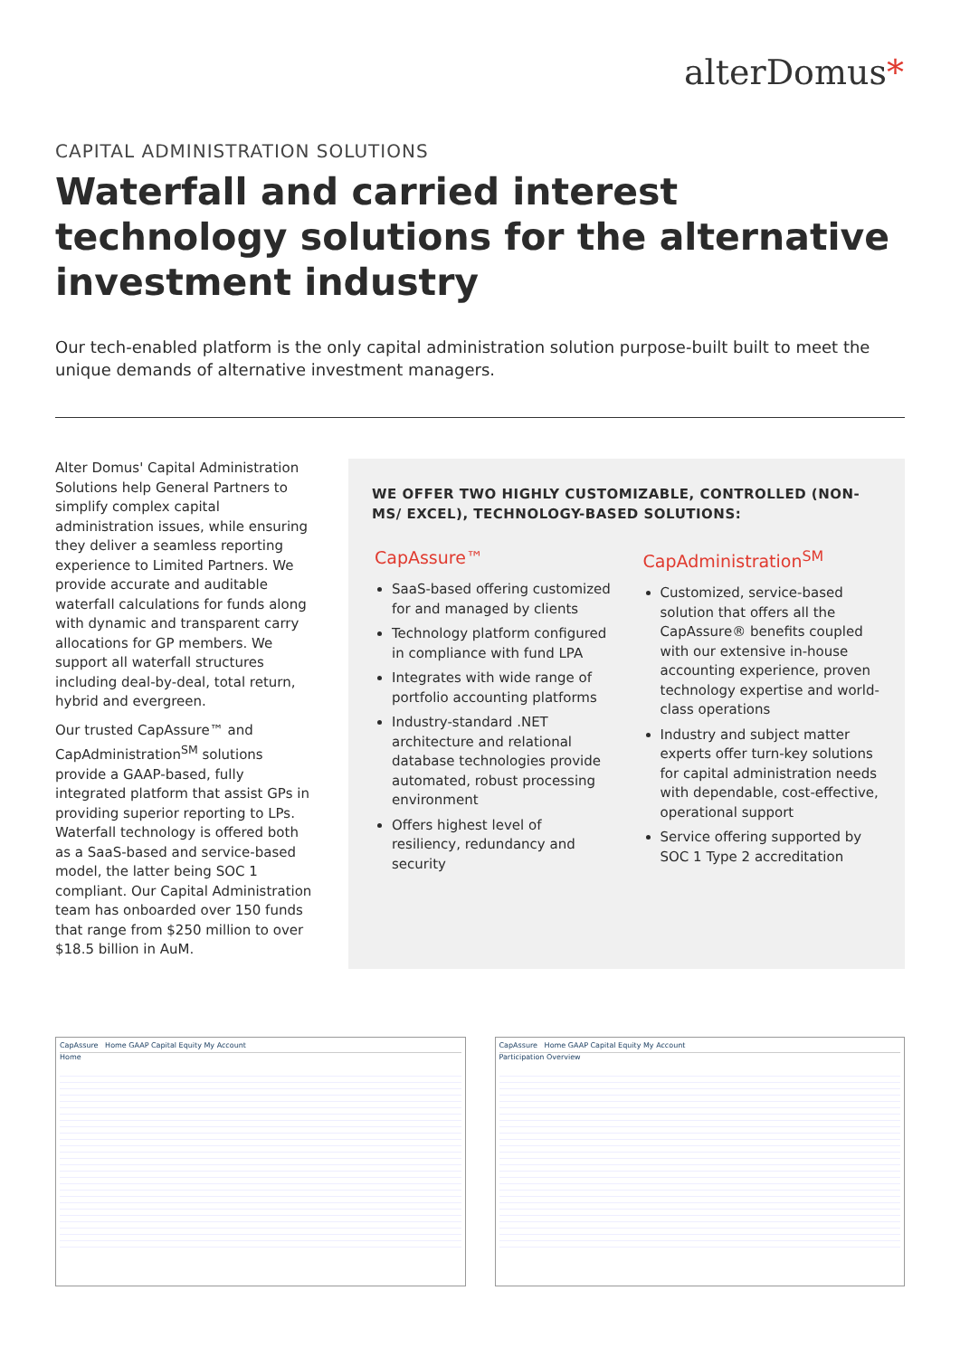alterDomus*
CAPITAL ADMINISTRATION SOLUTIONS
Waterfall and carried interest technology solutions for the alternative investment industry
Our tech-enabled platform is the only capital administration solution purpose-built built to meet the unique demands of alternative investment managers.
Alter Domus' Capital Administration Solutions help General Partners to simplify complex capital administration issues, while ensuring they deliver a seamless reporting experience to Limited Partners. We provide accurate and auditable waterfall calculations for funds along with dynamic and transparent carry allocations for GP members. We support all waterfall structures including deal-by-deal, total return, hybrid and evergreen.
Our trusted CapAssure™ and CapAdministration<sup>SM</sup> solutions provide a GAAP-based, fully integrated platform that assist GPs in providing superior reporting to LPs. Waterfall technology is offered both as a SaaS-based and service-based model, the latter being SOC 1 compliant. Our Capital Administration team has onboarded over 150 funds that range from $250 million to over $18.5 billion in AuM.
WE OFFER TWO HIGHLY CUSTOMIZABLE, CONTROLLED (NON-MS/ EXCEL), TECHNOLOGY-BASED SOLUTIONS:
CapAssure™
SaaS-based offering customized for and managed by clients
Technology platform configured in compliance with fund LPA
Integrates with wide range of portfolio accounting platforms
Industry-standard .NET architecture and relational database technologies provide automated, robust processing environment
Offers highest level of resiliency, redundancy and security
CapAdministration<sup>SM</sup>
Customized, service-based solution that offers all the CapAssure® benefits coupled with our extensive in-house accounting experience, proven technology expertise and world-class operations
Industry and subject matter experts offer turn-key solutions for capital administration needs with dependable, cost-effective, operational support
Service offering supported by SOC 1 Type 2 accreditation
CapAssure Home GAAP Capital Equity My Account
Home
CapAssure Home GAAP Capital Equity My Account
Participation Overview